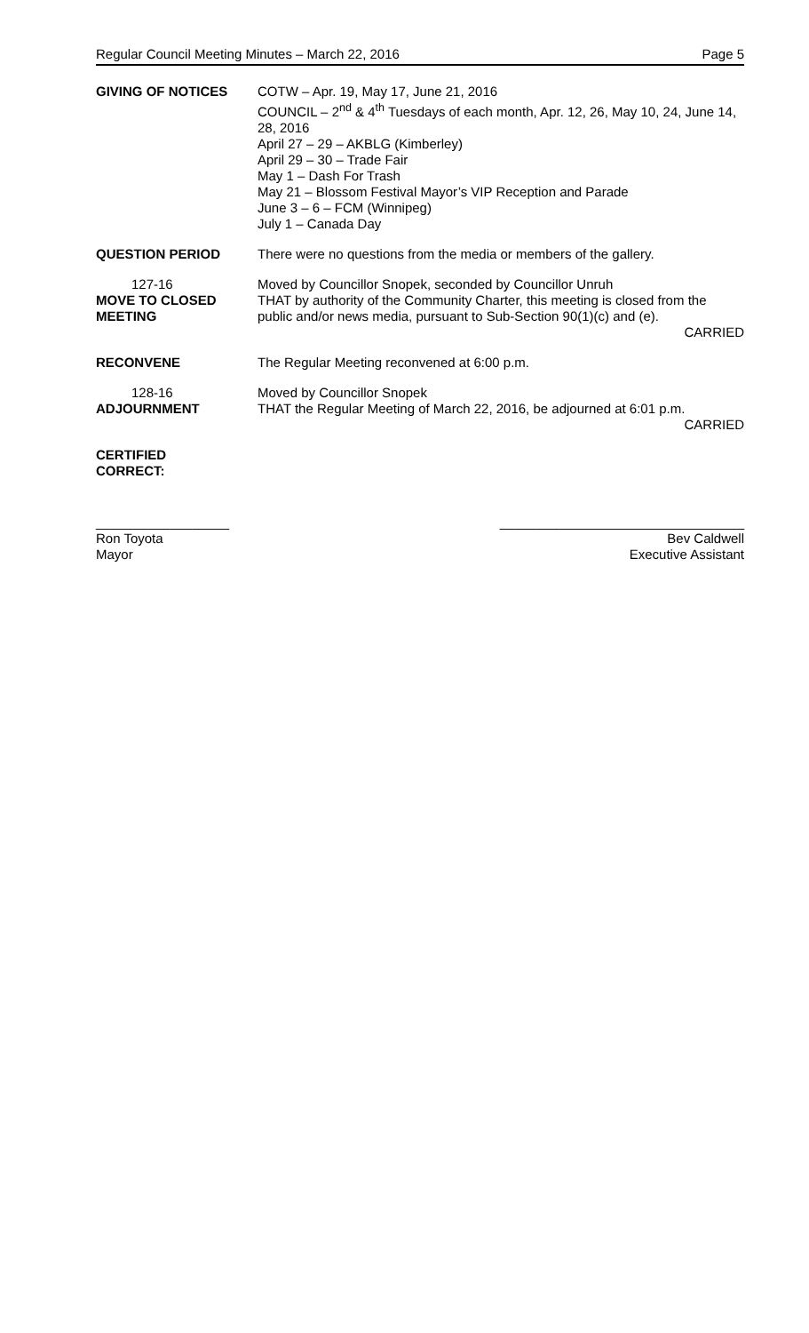Regular Council Meeting Minutes – March 22, 2016 Page 5
GIVING OF NOTICES COTW – Apr. 19, May 17, June 21, 2016
COUNCIL – 2<sup>nd</sup> & 4<sup>th</sup> Tuesdays of each month, Apr. 12, 26, May 10, 24, June 14, 28, 2016
April 27 – 29 – AKBLG (Kimberley)
April 29 – 30 – Trade Fair
May 1 – Dash For Trash
May 21 – Blossom Festival Mayor’s VIP Reception and Parade
June 3 – 6 – FCM (Winnipeg)
July 1 – Canada Day
QUESTION PERIOD There were no questions from the media or members of the gallery.
127-16
MOVE TO CLOSED MEETING
Moved by Councillor Snopek, seconded by Councillor Unruh
THAT by authority of the Community Charter, this meeting is closed from the public and/or news media, pursuant to Sub-Section 90(1)(c) and (e).
CARRIED
RECONVENE The Regular Meeting reconvened at 6:00 p.m.
128-16
ADJOURNMENT
Moved by Councillor Snopek
THAT the Regular Meeting of March 22, 2016, be adjourned at 6:01 p.m.
CARRIED
CERTIFIED
CORRECT:
__________________
Ron Toyota
Mayor
_________________________________
Bev Caldwell
Executive Assistant